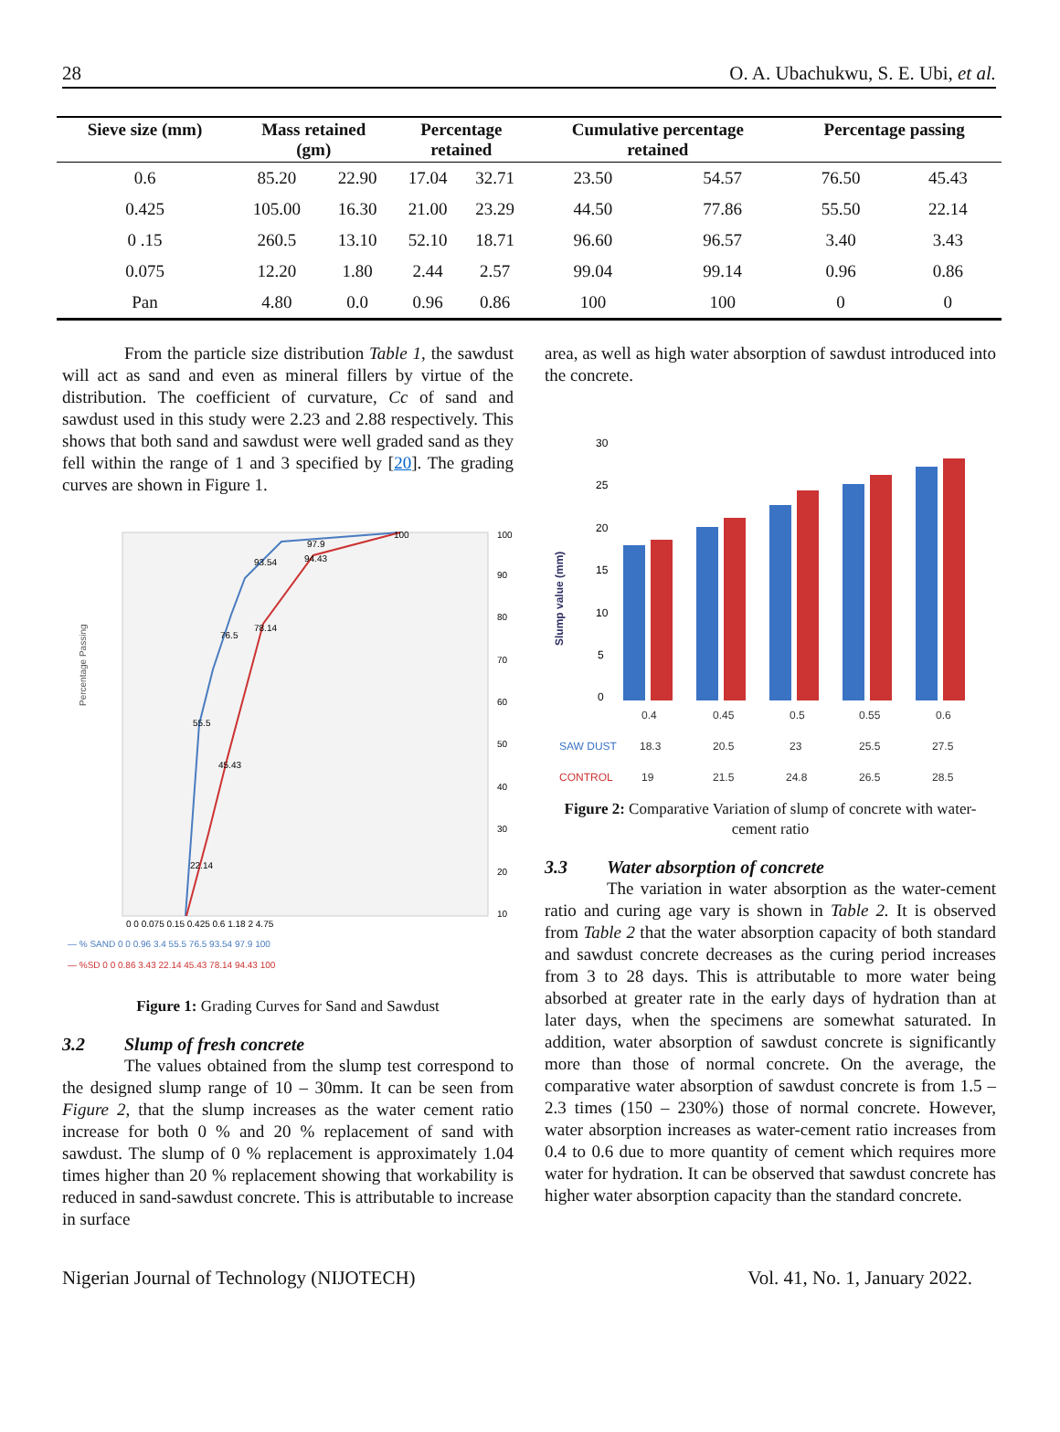28 O. A. Ubachukwu, S. E. Ubi, et al.
| Sieve size (mm) | Mass retained (gm) | | Percentage retained | | Cumulative percentage retained | | Percentage passing | |
| --- | --- | --- | --- | --- | --- | --- | --- | --- |
| 0.6 | 85.20 | 22.90 | 17.04 | 32.71 | 23.50 | 54.57 | 76.50 | 45.43 |
| 0.425 | 105.00 | 16.30 | 21.00 | 23.29 | 44.50 | 77.86 | 55.50 | 22.14 |
| 0 .15 | 260.5 | 13.10 | 52.10 | 18.71 | 96.60 | 96.57 | 3.40 | 3.43 |
| 0.075 | 12.20 | 1.80 | 2.44 | 2.57 | 99.04 | 99.14 | 0.96 | 0.86 |
| Pan | 4.80 | 0.0 | 0.96 | 0.86 | 100 | 100 | 0 | 0 |
From the particle size distribution Table 1, the sawdust will act as sand and even as mineral fillers by virtue of the distribution. The coefficient of curvature, Cc of sand and sawdust used in this study were 2.23 and 2.88 respectively. This shows that both sand and sawdust were well graded sand as they fell within the range of 1 and 3 specified by [20]. The grading curves are shown in Figure 1.
Percentage Passing
100
90
80
70
60
50
40
30
20
10
55.5
76.5
93.54
97.9
100
22.14
45.43
78.14
94.43
0 0 0.075 0.15 0.425 0.6 1.18 2 4.75
— % SAND 0 0 0.96 3.4 55.5 76.5 93.54 97.9 100
— %SD 0 0 0.86 3.43 22.14 45.43 78.14 94.43 100
Figure 1: Grading Curves for Sand and Sawdust
3.2 Slump of fresh concrete
The values obtained from the slump test correspond to the designed slump range of 10 – 30mm. It can be seen from Figure 2, that the slump increases as the water cement ratio increase for both 0 % and 20 % replacement of sand with sawdust. The slump of 0 % replacement is approximately 1.04 times higher than 20 % replacement showing that workability is reduced in sand-sawdust concrete. This is attributable to increase in surface
area, as well as high water absorption of sawdust introduced into the concrete.
Slump value (mm)
30
25
20
15
10
5
0
0.4
0.45
0.5
0.55
0.6
SAW DUST
18.3
20.5
23
25.5
27.5
CONTROL
19
21.5
24.8
26.5
28.5
Figure 2: Comparative Variation of slump of concrete with water-cement ratio
3.3 Water absorption of concrete
The variation in water absorption as the water-cement ratio and curing age vary is shown in Table 2. It is observed from Table 2 that the water absorption capacity of both standard and sawdust concrete decreases as the curing period increases from 3 to 28 days. This is attributable to more water being absorbed at greater rate in the early days of hydration than at later days, when the specimens are somewhat saturated. In addition, water absorption of sawdust concrete is significantly more than those of normal concrete. On the average, the comparative water absorption of sawdust concrete is from 1.5 – 2.3 times (150 – 230%) those of normal concrete. However, water absorption increases as water-cement ratio increases from 0.4 to 0.6 due to more quantity of cement which requires more water for hydration. It can be observed that sawdust concrete has higher water absorption capacity than the standard concrete.
Nigerian Journal of Technology (NIJOTECH) Vol. 41, No. 1, January 2022.